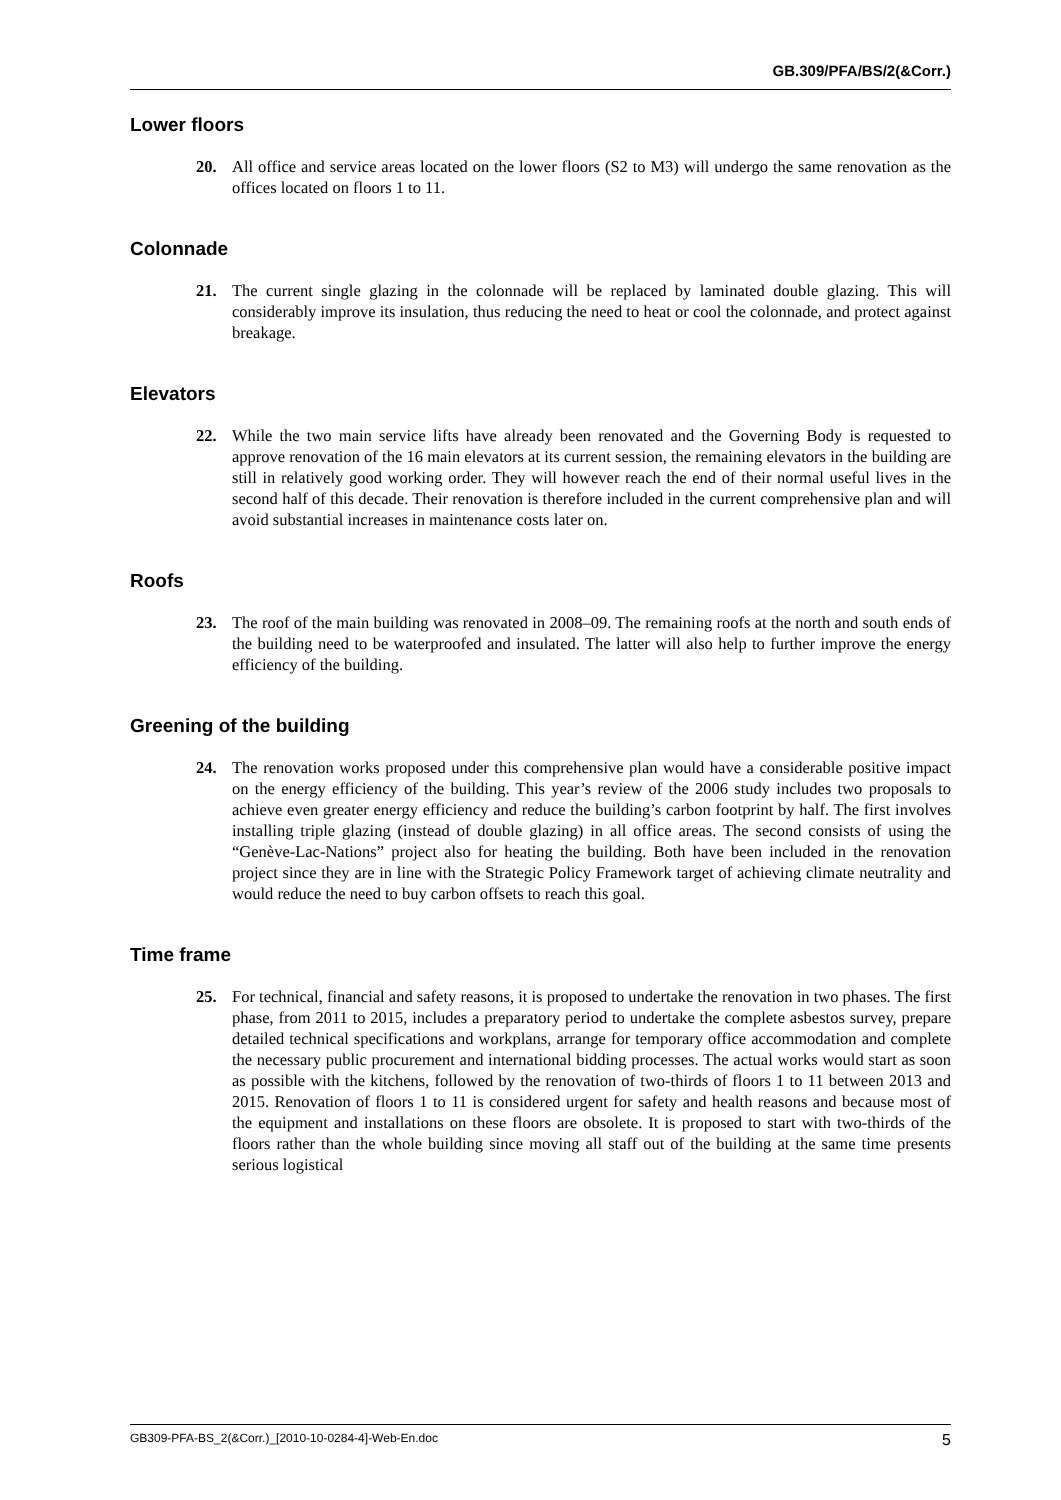GB.309/PFA/BS/2(&Corr.)
Lower floors
20. All office and service areas located on the lower floors (S2 to M3) will undergo the same renovation as the offices located on floors 1 to 11.
Colonnade
21. The current single glazing in the colonnade will be replaced by laminated double glazing. This will considerably improve its insulation, thus reducing the need to heat or cool the colonnade, and protect against breakage.
Elevators
22. While the two main service lifts have already been renovated and the Governing Body is requested to approve renovation of the 16 main elevators at its current session, the remaining elevators in the building are still in relatively good working order. They will however reach the end of their normal useful lives in the second half of this decade. Their renovation is therefore included in the current comprehensive plan and will avoid substantial increases in maintenance costs later on.
Roofs
23. The roof of the main building was renovated in 2008–09. The remaining roofs at the north and south ends of the building need to be waterproofed and insulated. The latter will also help to further improve the energy efficiency of the building.
Greening of the building
24. The renovation works proposed under this comprehensive plan would have a considerable positive impact on the energy efficiency of the building. This year’s review of the 2006 study includes two proposals to achieve even greater energy efficiency and reduce the building’s carbon footprint by half. The first involves installing triple glazing (instead of double glazing) in all office areas. The second consists of using the “Genève-Lac-Nations” project also for heating the building. Both have been included in the renovation project since they are in line with the Strategic Policy Framework target of achieving climate neutrality and would reduce the need to buy carbon offsets to reach this goal.
Time frame
25. For technical, financial and safety reasons, it is proposed to undertake the renovation in two phases. The first phase, from 2011 to 2015, includes a preparatory period to undertake the complete asbestos survey, prepare detailed technical specifications and workplans, arrange for temporary office accommodation and complete the necessary public procurement and international bidding processes. The actual works would start as soon as possible with the kitchens, followed by the renovation of two-thirds of floors 1 to 11 between 2013 and 2015. Renovation of floors 1 to 11 is considered urgent for safety and health reasons and because most of the equipment and installations on these floors are obsolete. It is proposed to start with two-thirds of the floors rather than the whole building since moving all staff out of the building at the same time presents serious logistical
GB309-PFA-BS_2(&Corr.)_[2010-10-0284-4]-Web-En.doc 5